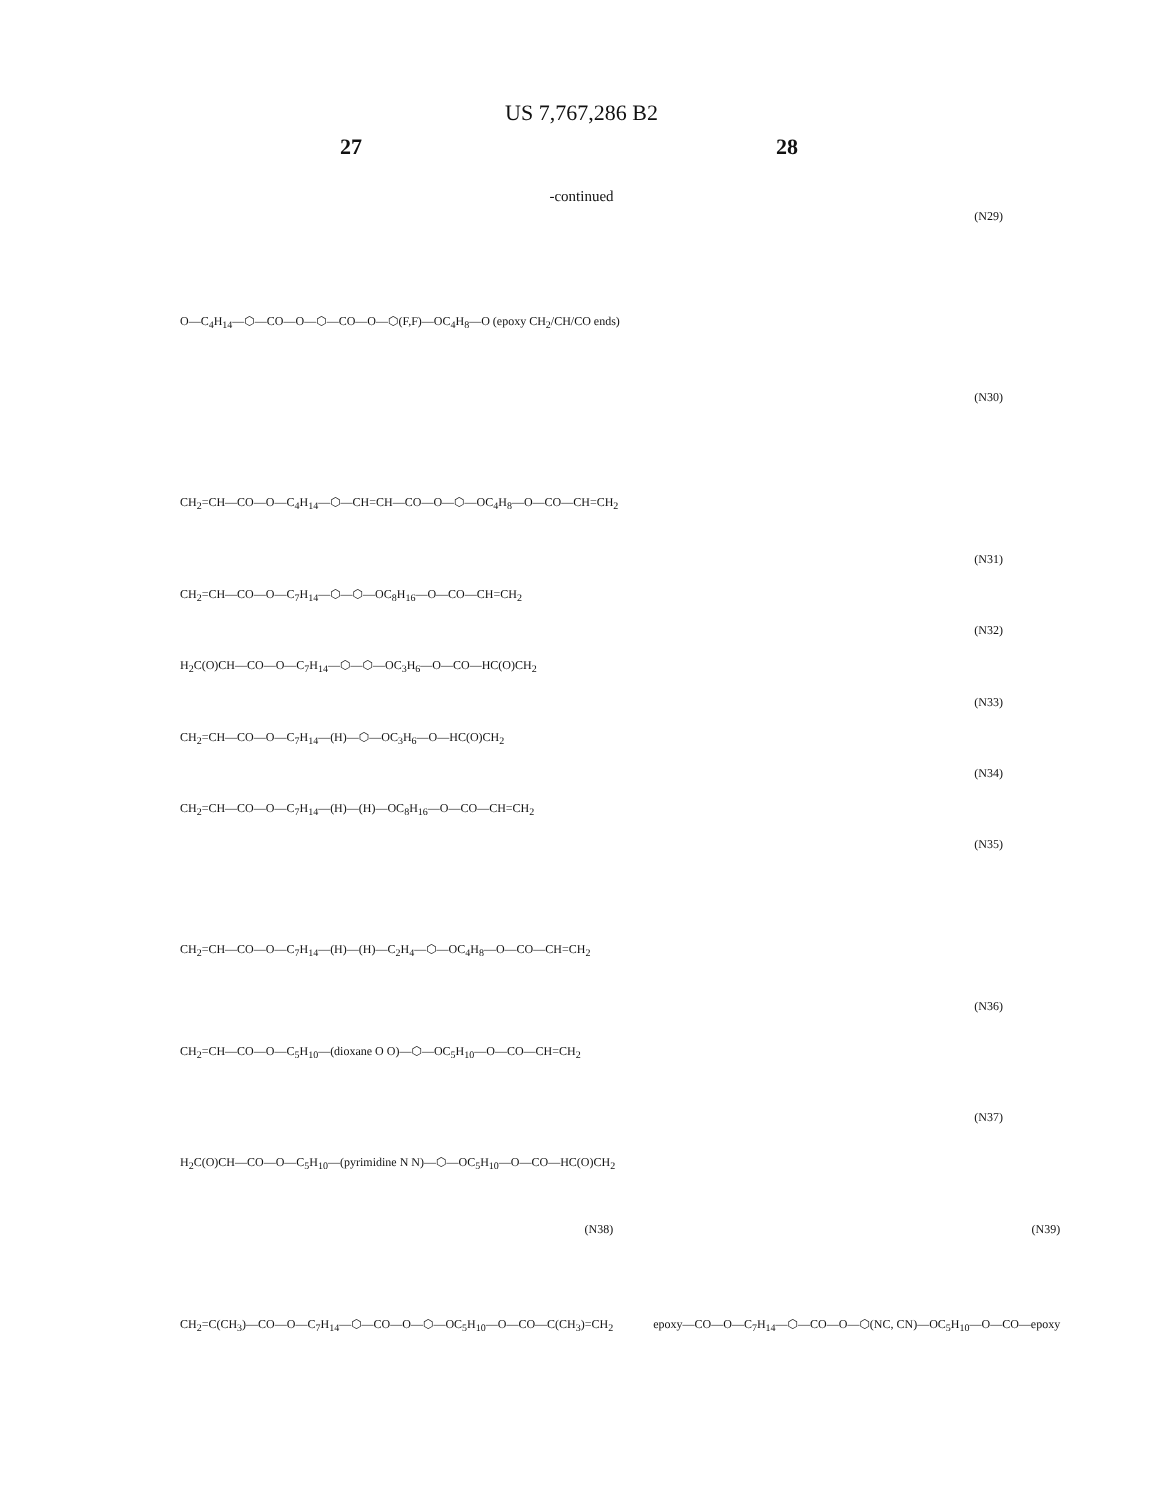US 7,767,286 B2
27 28
-continued
(N29)
O—C<sub>4</sub>H<sub>14</sub>—⬡—CO—O—⬡—CO—O—⬡(F,F)—OC<sub>4</sub>H<sub>8</sub>—O (epoxy CH<sub>2</sub>/CH/CO ends)
(N30)
CH<sub>2</sub>=CH—CO—O—C<sub>4</sub>H<sub>14</sub>—⬡—CH=CH—CO—O—⬡—OC<sub>4</sub>H<sub>8</sub>—O—CO—CH=CH<sub>2</sub>
(N31)
CH<sub>2</sub>=CH—CO—O—C<sub>7</sub>H<sub>14</sub>—⬡—⬡—OC<sub>8</sub>H<sub>16</sub>—O—CO—CH=CH<sub>2</sub>
(N32)
H<sub>2</sub>C(O)CH—CO—O—C<sub>7</sub>H<sub>14</sub>—⬡—⬡—OC<sub>3</sub>H<sub>6</sub>—O—CO—HC(O)CH<sub>2</sub>
(N33)
CH<sub>2</sub>=CH—CO—O—C<sub>7</sub>H<sub>14</sub>—(H)—⬡—OC<sub>3</sub>H<sub>6</sub>—O—HC(O)CH<sub>2</sub>
(N34)
CH<sub>2</sub>=CH—CO—O—C<sub>7</sub>H<sub>14</sub>—(H)—(H)—OC<sub>8</sub>H<sub>16</sub>—O—CO—CH=CH<sub>2</sub>
(N35)
CH<sub>2</sub>=CH—CO—O—C<sub>7</sub>H<sub>14</sub>—(H)—(H)—C<sub>2</sub>H<sub>4</sub>—⬡—OC<sub>4</sub>H<sub>8</sub>—O—CO—CH=CH<sub>2</sub>
(N36)
CH<sub>2</sub>=CH—CO—O—C<sub>5</sub>H<sub>10</sub>—(dioxane O O)—⬡—OC<sub>5</sub>H<sub>10</sub>—O—CO—CH=CH<sub>2</sub>
(N37)
H<sub>2</sub>C(O)CH—CO—O—C<sub>5</sub>H<sub>10</sub>—(pyrimidine N N)—⬡—OC<sub>5</sub>H<sub>10</sub>—O—CO—HC(O)CH<sub>2</sub>
(N38)
CH<sub>2</sub>=C(CH<sub>3</sub>)—CO—O—C<sub>7</sub>H<sub>14</sub>—⬡—CO—O—⬡—OC<sub>5</sub>H<sub>10</sub>—O—CO—C(CH<sub>3</sub>)=CH<sub>2</sub>
(N39)
epoxy—CO—O—C<sub>7</sub>H<sub>14</sub>—⬡—CO—O—⬡(NC, CN)—OC<sub>5</sub>H<sub>10</sub>—O—CO—epoxy